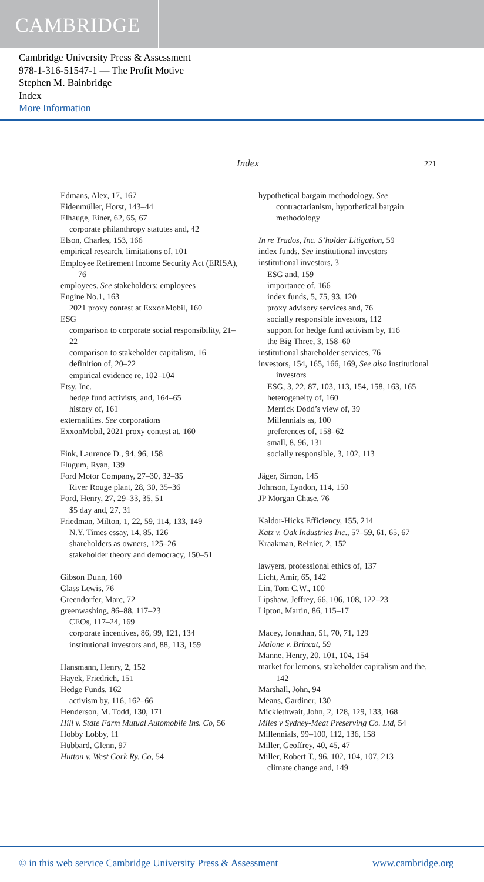CAMBRIDGE
Cambridge University Press & Assessment
978-1-316-51547-1 — The Profit Motive
Stephen M. Bainbridge
Index
More Information
Index 221
Edmans, Alex, 17, 167
Eidenmüller, Horst, 143–44
Elhauge, Einer, 62, 65, 67
corporate philanthropy statutes and, 42
Elson, Charles, 153, 166
empirical research, limitations of, 101
Employee Retirement Income Security Act (ERISA), 76
employees. See stakeholders: employees
Engine No.1, 163
2021 proxy contest at ExxonMobil, 160
ESG
comparison to corporate social responsibility, 21–22
comparison to stakeholder capitalism, 16
definition of, 20–22
empirical evidence re, 102–104
Etsy, Inc.
hedge fund activists, and, 164–65
history of, 161
externalities. See corporations
ExxonMobil, 2021 proxy contest at, 160
Fink, Laurence D., 94, 96, 158
Flugum, Ryan, 139
Ford Motor Company, 27–30, 32–35
River Rouge plant, 28, 30, 35–36
Ford, Henry, 27, 29–33, 35, 51
$5 day and, 27, 31
Friedman, Milton, 1, 22, 59, 114, 133, 149
N.Y. Times essay, 14, 85, 126
shareholders as owners, 125–26
stakeholder theory and democracy, 150–51
Gibson Dunn, 160
Glass Lewis, 76
Greendorfer, Marc, 72
greenwashing, 86–88, 117–23
CEOs, 117–24, 169
corporate incentives, 86, 99, 121, 134
institutional investors and, 88, 113, 159
Hansmann, Henry, 2, 152
Hayek, Friedrich, 151
Hedge Funds, 162
activism by, 116, 162–66
Henderson, M. Todd, 130, 171
Hill v. State Farm Mutual Automobile Ins. Co, 56
Hobby Lobby, 11
Hubbard, Glenn, 97
Hutton v. West Cork Ry. Co, 54
hypothetical bargain methodology. See contractarianism, hypothetical bargain methodology
In re Trados, Inc. S’holder Litigation, 59
index funds. See institutional investors
institutional investors, 3
ESG and, 159
importance of, 166
index funds, 5, 75, 93, 120
proxy advisory services and, 76
socially responsible investors, 112
support for hedge fund activism by, 116
the Big Three, 3, 158–60
institutional shareholder services, 76
investors, 154, 165, 166, 169, See also institutional investors
ESG, 3, 22, 87, 103, 113, 154, 158, 163, 165
heterogeneity of, 160
Merrick Dodd’s view of, 39
Millennials as, 100
preferences of, 158–62
small, 8, 96, 131
socially responsible, 3, 102, 113
Jäger, Simon, 145
Johnson, Lyndon, 114, 150
JP Morgan Chase, 76
Kaldor-Hicks Efficiency, 155, 214
Katz v. Oak Industries Inc., 57–59, 61, 65, 67
Kraakman, Reinier, 2, 152
lawyers, professional ethics of, 137
Licht, Amir, 65, 142
Lin, Tom C.W., 100
Lipshaw, Jeffrey, 66, 106, 108, 122–23
Lipton, Martin, 86, 115–17
Macey, Jonathan, 51, 70, 71, 129
Malone v. Brincat, 59
Manne, Henry, 20, 101, 104, 154
market for lemons, stakeholder capitalism and the, 142
Marshall, John, 94
Means, Gardiner, 130
Micklethwait, John, 2, 128, 129, 133, 168
Miles v Sydney-Meat Preserving Co. Ltd, 54
Millennials, 99–100, 112, 136, 158
Miller, Geoffrey, 40, 45, 47
Miller, Robert T., 96, 102, 104, 107, 213
climate change and, 149
© in this web service Cambridge University Press & Assessment www.cambridge.org